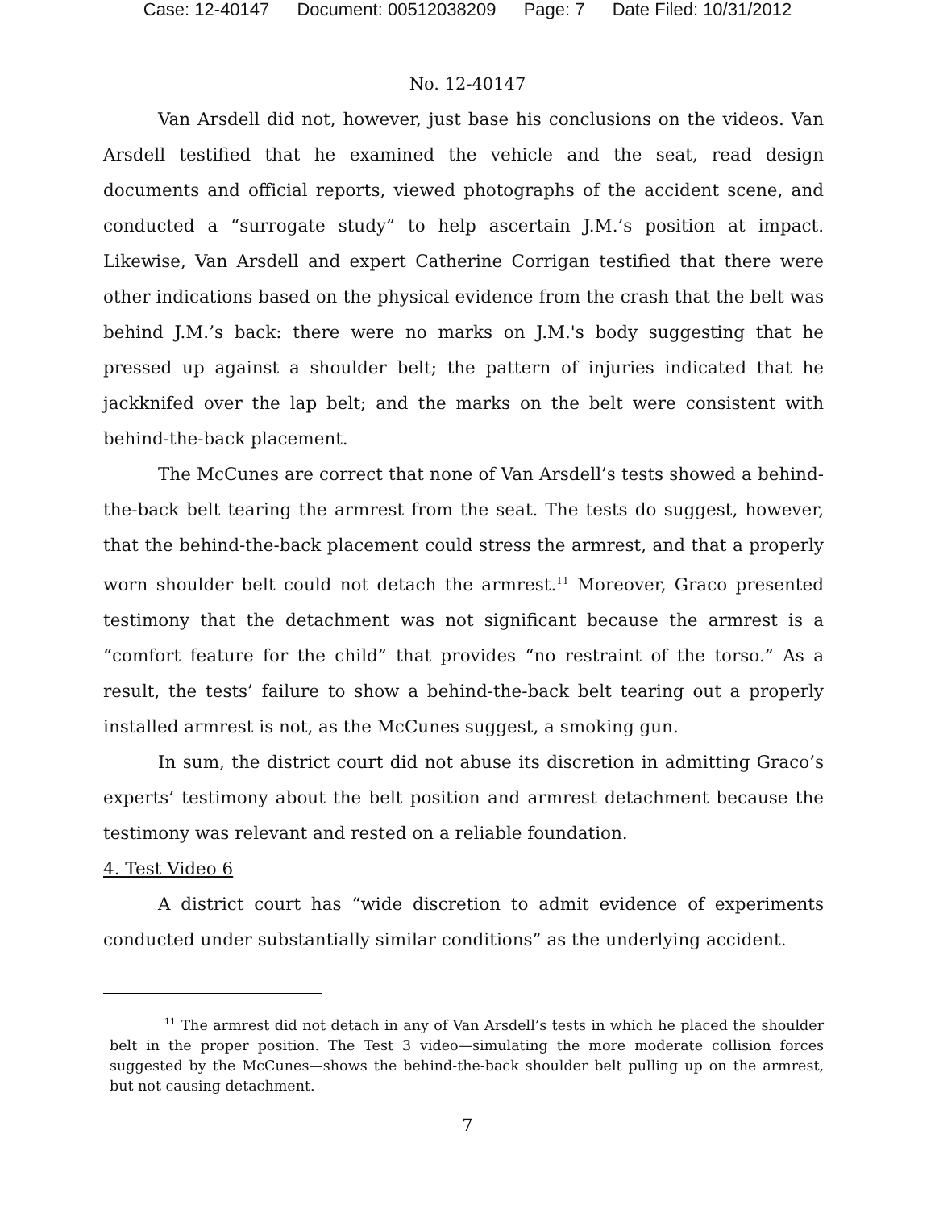Case: 12-40147 Document: 00512038209 Page: 7 Date Filed: 10/31/2012
No. 12-40147
Van Arsdell did not, however, just base his conclusions on the videos. Van Arsdell testified that he examined the vehicle and the seat, read design documents and official reports, viewed photographs of the accident scene, and conducted a “surrogate study” to help ascertain J.M.’s position at impact. Likewise, Van Arsdell and expert Catherine Corrigan testified that there were other indications based on the physical evidence from the crash that the belt was behind J.M.’s back: there were no marks on J.M.'s body suggesting that he pressed up against a shoulder belt; the pattern of injuries indicated that he jackknifed over the lap belt; and the marks on the belt were consistent with behind-the-back placement.
The McCunes are correct that none of Van Arsdell’s tests showed a behind-the-back belt tearing the armrest from the seat. The tests do suggest, however, that the behind-the-back placement could stress the armrest, and that a properly worn shoulder belt could not detach the armrest.<sup>11</sup> Moreover, Graco presented testimony that the detachment was not significant because the armrest is a “comfort feature for the child” that provides “no restraint of the torso.” As a result, the tests’ failure to show a behind-the-back belt tearing out a properly installed armrest is not, as the McCunes suggest, a smoking gun.
In sum, the district court did not abuse its discretion in admitting Graco’s experts’ testimony about the belt position and armrest detachment because the testimony was relevant and rested on a reliable foundation.
4. Test Video 6
A district court has “wide discretion to admit evidence of experiments conducted under substantially similar conditions” as the underlying accident.
<sup>11</sup> The armrest did not detach in any of Van Arsdell’s tests in which he placed the shoulder belt in the proper position. The Test 3 video—simulating the more moderate collision forces suggested by the McCunes—shows the behind-the-back shoulder belt pulling up on the armrest, but not causing detachment.
7